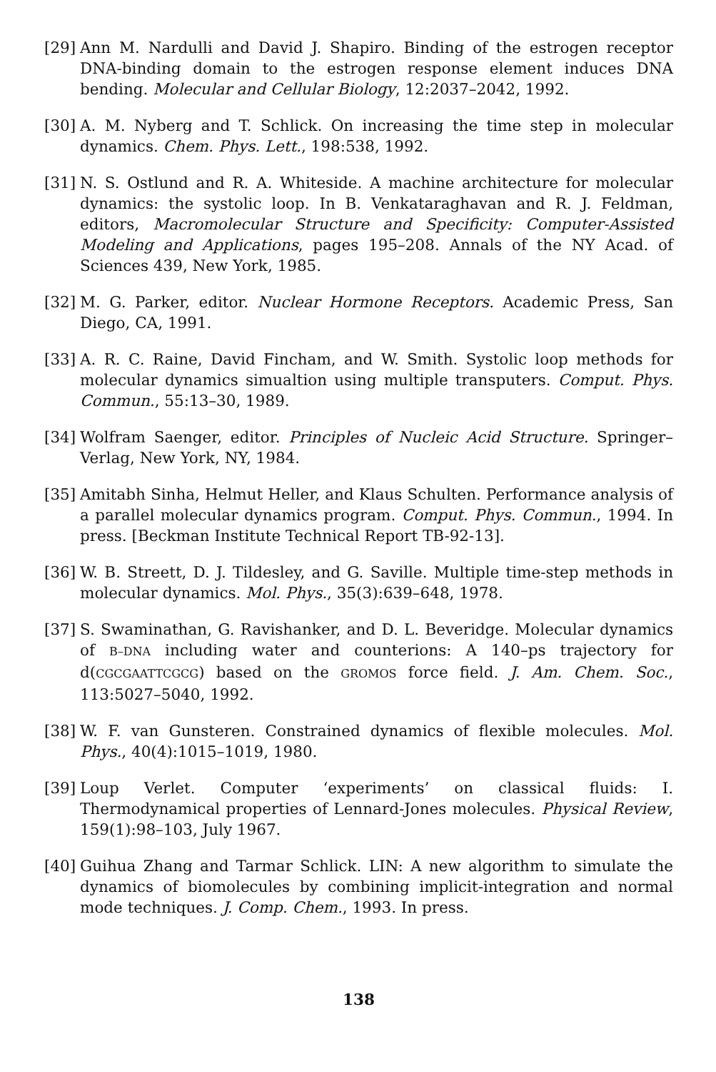[29]
Ann M. Nardulli and David J. Shapiro. Binding of the estrogen receptor DNA-binding domain to the estrogen response element induces DNA bending. Molecular and Cellular Biology, 12:2037–2042, 1992.
[30]
A. M. Nyberg and T. Schlick. On increasing the time step in molecular dynamics. Chem. Phys. Lett., 198:538, 1992.
[31]
N. S. Ostlund and R. A. Whiteside. A machine architecture for molecular dynamics: the systolic loop. In B. Venkataraghavan and R. J. Feldman, editors, Macromolecular Structure and Specificity: Computer-Assisted Modeling and Applications, pages 195–208. Annals of the NY Acad. of Sciences 439, New York, 1985.
[32]
M. G. Parker, editor. Nuclear Hormone Receptors. Academic Press, San Diego, CA, 1991.
[33]
A. R. C. Raine, David Fincham, and W. Smith. Systolic loop methods for molecular dynamics simualtion using multiple transputers. Comput. Phys. Commun., 55:13–30, 1989.
[34]
Wolfram Saenger, editor. Principles of Nucleic Acid Structure. Springer–Verlag, New York, NY, 1984.
[35]
Amitabh Sinha, Helmut Heller, and Klaus Schulten. Performance analysis of a parallel molecular dynamics program. Comput. Phys. Commun., 1994. In press. [Beckman Institute Technical Report TB-92-13].
[36]
W. B. Streett, D. J. Tildesley, and G. Saville. Multiple time-step methods in molecular dynamics. Mol. Phys., 35(3):639–648, 1978.
[37]
S. Swaminathan, G. Ravishanker, and D. L. Beveridge. Molecular dynamics of B–DNA including water and counterions: A 140–ps trajectory for d(CGCGAATTCGCG) based on the GROMOS force field. J. Am. Chem. Soc., 113:5027–5040, 1992.
[38]
W. F. van Gunsteren. Constrained dynamics of flexible molecules. Mol. Phys., 40(4):1015–1019, 1980.
[39]
Loup Verlet. Computer ‘experiments’ on classical fluids: I. Thermodynamical properties of Lennard-Jones molecules. Physical Review, 159(1):98–103, July 1967.
[40]
Guihua Zhang and Tarmar Schlick. LIN: A new algorithm to simulate the dynamics of biomolecules by combining implicit-integration and normal mode techniques. J. Comp. Chem., 1993. In press.
138